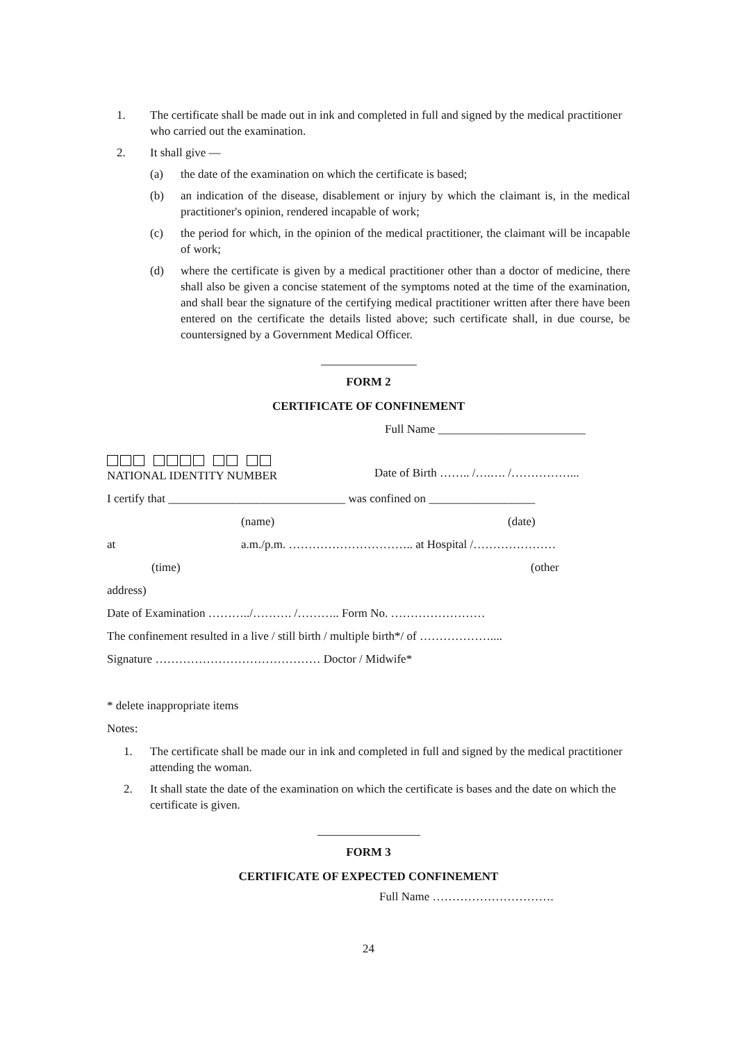1. The certificate shall be made out in ink and completed in full and signed by the medical practitioner who carried out the examination.
2. It shall give —
(a) the date of the examination on which the certificate is based;
(b) an indication of the disease, disablement or injury by which the claimant is, in the medical practitioner's opinion, rendered incapable of work;
(c) the period for which, in the opinion of the medical practitioner, the claimant will be incapable of work;
(d) where the certificate is given by a medical practitioner other than a doctor of medicine, there shall also be given a concise statement of the symptoms noted at the time of the examination, and shall bear the signature of the certifying medical practitioner written after there have been entered on the certificate the details listed above; such certificate shall, in due course, be countersigned by a Government Medical Officer.
FORM 2
CERTIFICATE OF CONFINEMENT
Full Name _________________________
NATIONAL IDENTITY NUMBER
Date of Birth …….. /….…. /……………...
I certify that ______________________________ was confined on __________________
(name) (date)
at a.m./p.m. ………………………….. at Hospital /…………………
(time) (other
address)
Date of Examination ………../………. /……….. Form No. ……………………
The confinement resulted in a live / still birth / multiple birth*/ of ………………....
Signature …………………………………… Doctor / Midwife*
* delete inappropriate items
Notes:
1. The certificate shall be made our in ink and completed in full and signed by the medical practitioner attending the woman.
2. It shall state the date of the examination on which the certificate is bases and the date on which the certificate is given.
FORM 3
CERTIFICATE OF EXPECTED CONFINEMENT
Full Name ………………………….
24